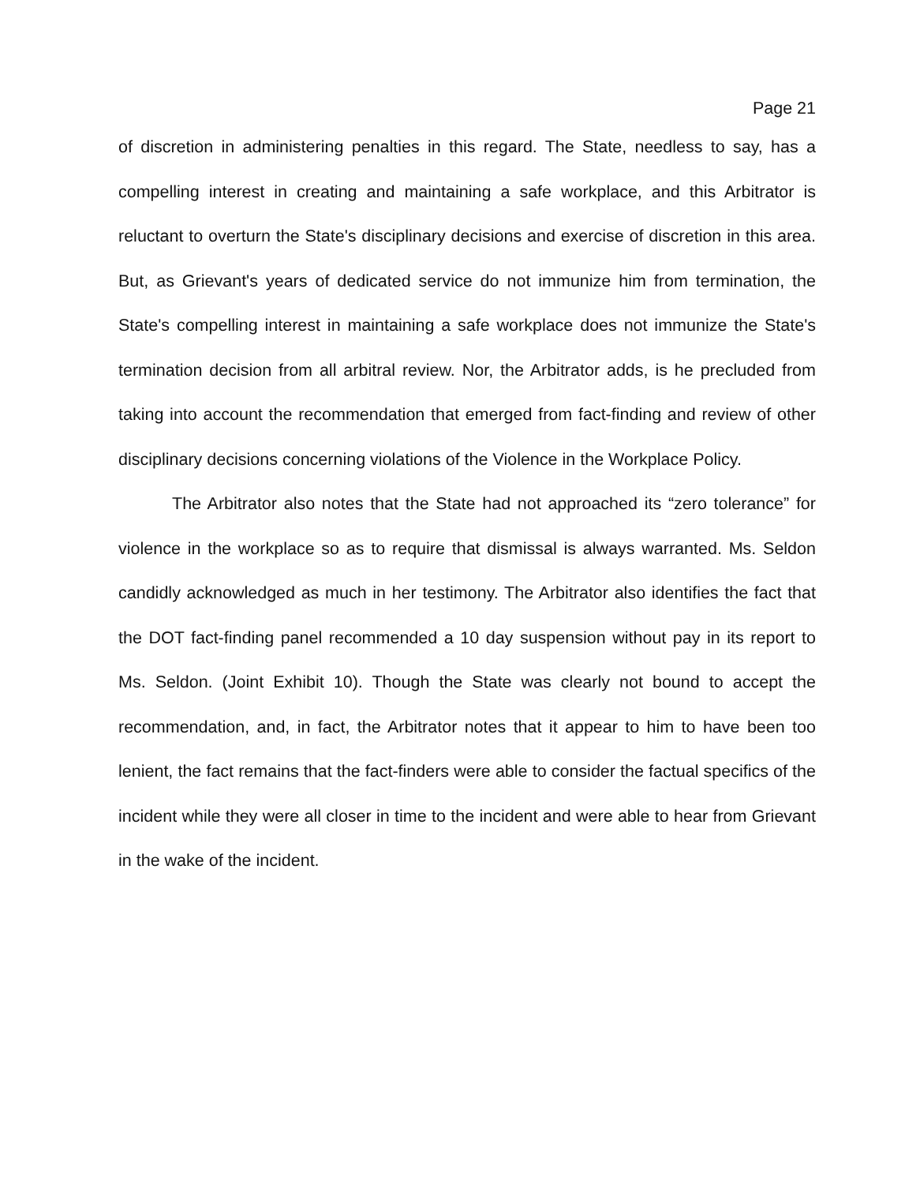Page 21
of discretion in administering penalties in this regard. The State, needless to say, has a compelling interest in creating and maintaining a safe workplace, and this Arbitrator is reluctant to overturn the State's disciplinary decisions and exercise of discretion in this area. But, as Grievant's years of dedicated service do not immunize him from termination, the State's compelling interest in maintaining a safe workplace does not immunize the State's termination decision from all arbitral review. Nor, the Arbitrator adds, is he precluded from taking into account the recommendation that emerged from fact-finding and review of other disciplinary decisions concerning violations of the Violence in the Workplace Policy.
The Arbitrator also notes that the State had not approached its “zero tolerance” for violence in the workplace so as to require that dismissal is always warranted. Ms. Seldon candidly acknowledged as much in her testimony. The Arbitrator also identifies the fact that the DOT fact-finding panel recommended a 10 day suspension without pay in its report to Ms. Seldon. (Joint Exhibit 10). Though the State was clearly not bound to accept the recommendation, and, in fact, the Arbitrator notes that it appear to him to have been too lenient, the fact remains that the fact-finders were able to consider the factual specifics of the incident while they were all closer in time to the incident and were able to hear from Grievant in the wake of the incident.